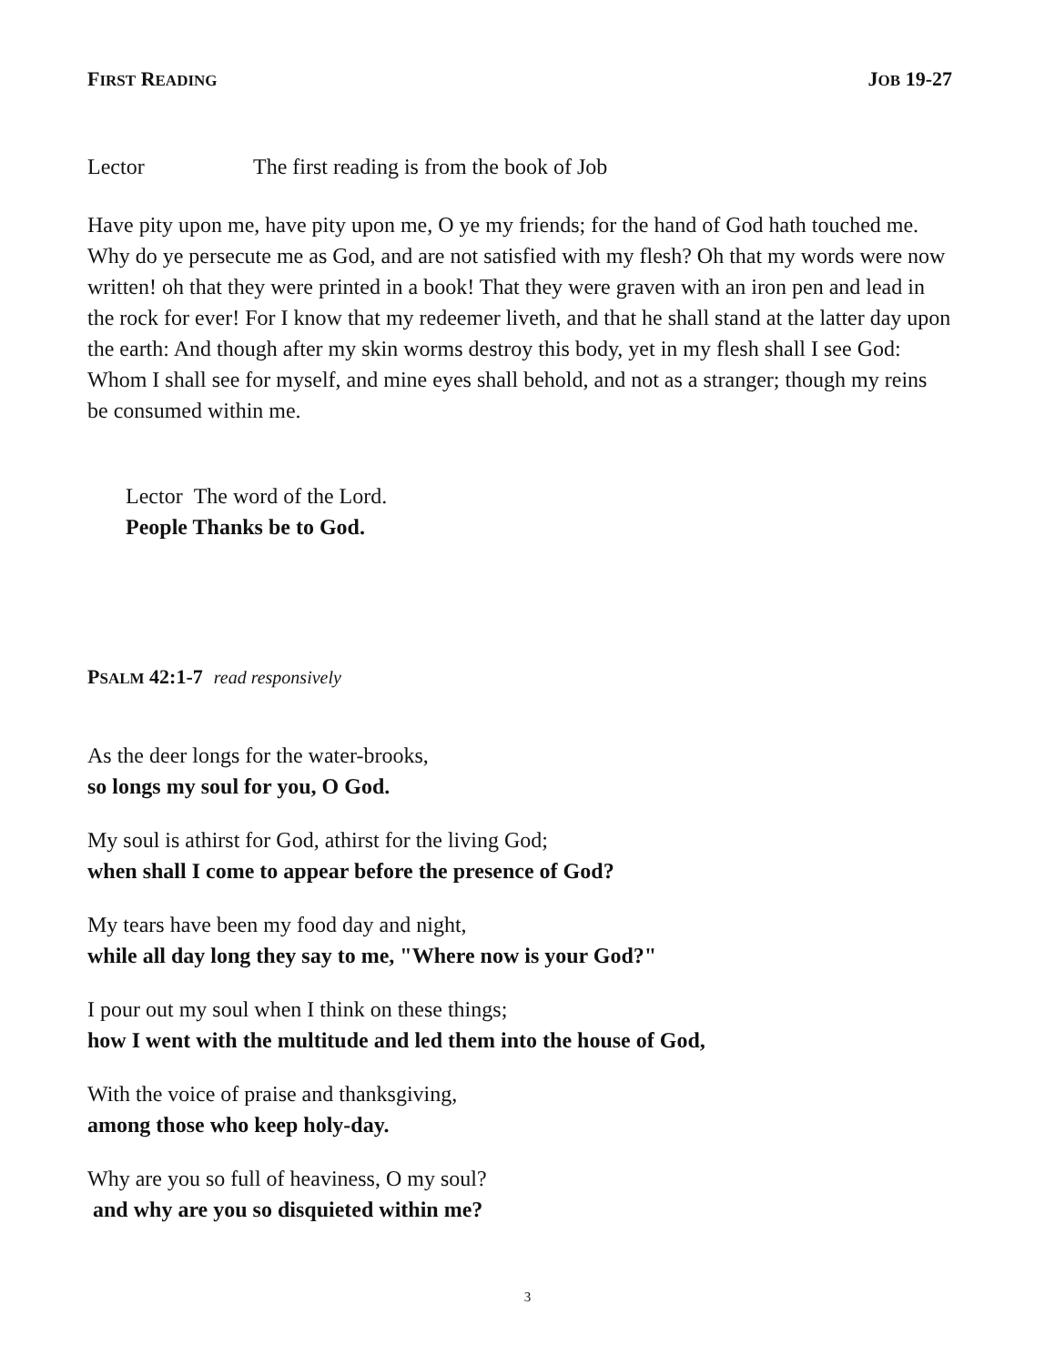FIRST READING JOB 19-27
Lector The first reading is from the book of Job
Have pity upon me, have pity upon me, O ye my friends; for the hand of God hath touched me. Why do ye persecute me as God, and are not satisfied with my flesh? Oh that my words were now written! oh that they were printed in a book! That they were graven with an iron pen and lead in the rock for ever! For I know that my redeemer liveth, and that he shall stand at the latter day upon the earth: And though after my skin worms destroy this body, yet in my flesh shall I see God: Whom I shall see for myself, and mine eyes shall behold, and not as a stranger; though my reins be consumed within me.
Lector The word of the Lord.
People Thanks be to God.
PSALM 42:1-7 read responsively
As the deer longs for the water-brooks,
so longs my soul for you, O God.
My soul is athirst for God, athirst for the living God;
when shall I come to appear before the presence of God?
My tears have been my food day and night,
while all day long they say to me, "Where now is your God?"
I pour out my soul when I think on these things;
how I went with the multitude and led them into the house of God,
With the voice of praise and thanksgiving,
among those who keep holy-day.
Why are you so full of heaviness, O my soul?
and why are you so disquieted within me?
3